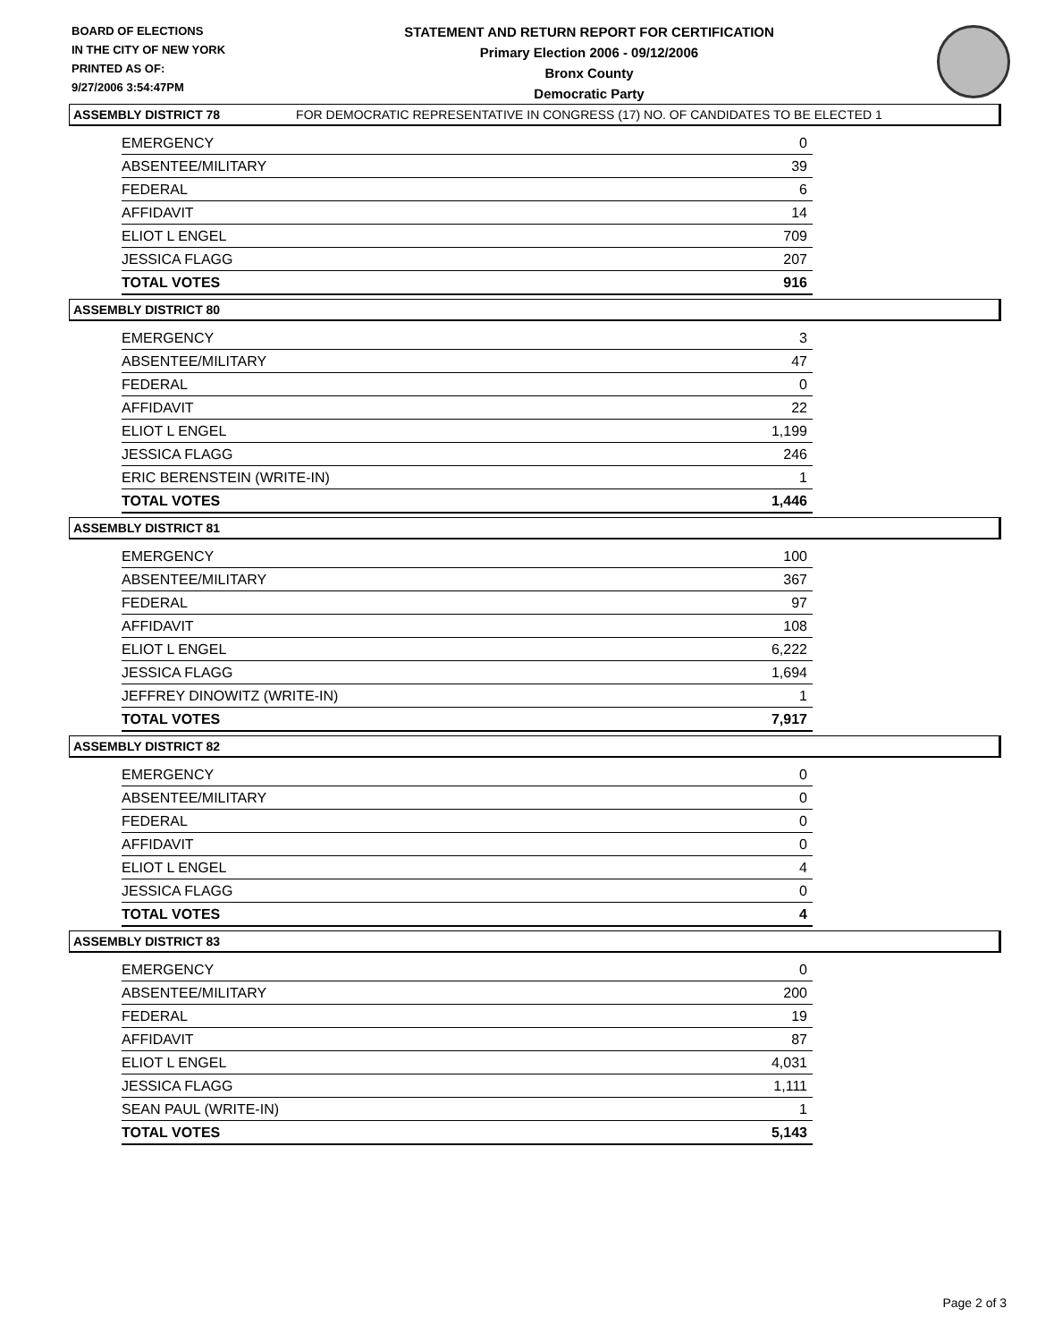BOARD OF ELECTIONS
IN THE CITY OF NEW YORK
PRINTED AS OF:
9/27/2006 3:54:47PM
STATEMENT AND RETURN REPORT FOR CERTIFICATION
Primary Election 2006 - 09/12/2006
Bronx County
Democratic Party
FOR DEMOCRATIC REPRESENTATIVE IN CONGRESS (17) NO. OF CANDIDATES TO BE ELECTED 1
ASSEMBLY DISTRICT 78
| EMERGENCY | 0 |
| ABSENTEE/MILITARY | 39 |
| FEDERAL | 6 |
| AFFIDAVIT | 14 |
| ELIOT L ENGEL | 709 |
| JESSICA FLAGG | 207 |
| TOTAL VOTES | 916 |
ASSEMBLY DISTRICT 80
| EMERGENCY | 3 |
| ABSENTEE/MILITARY | 47 |
| FEDERAL | 0 |
| AFFIDAVIT | 22 |
| ELIOT L ENGEL | 1,199 |
| JESSICA FLAGG | 246 |
| ERIC BERENSTEIN (WRITE-IN) | 1 |
| TOTAL VOTES | 1,446 |
ASSEMBLY DISTRICT 81
| EMERGENCY | 100 |
| ABSENTEE/MILITARY | 367 |
| FEDERAL | 97 |
| AFFIDAVIT | 108 |
| ELIOT L ENGEL | 6,222 |
| JESSICA FLAGG | 1,694 |
| JEFFREY DINOWITZ (WRITE-IN) | 1 |
| TOTAL VOTES | 7,917 |
ASSEMBLY DISTRICT 82
| EMERGENCY | 0 |
| ABSENTEE/MILITARY | 0 |
| FEDERAL | 0 |
| AFFIDAVIT | 0 |
| ELIOT L ENGEL | 4 |
| JESSICA FLAGG | 0 |
| TOTAL VOTES | 4 |
ASSEMBLY DISTRICT 83
| EMERGENCY | 0 |
| ABSENTEE/MILITARY | 200 |
| FEDERAL | 19 |
| AFFIDAVIT | 87 |
| ELIOT L ENGEL | 4,031 |
| JESSICA FLAGG | 1,111 |
| SEAN PAUL (WRITE-IN) | 1 |
| TOTAL VOTES | 5,143 |
Page 2 of 3